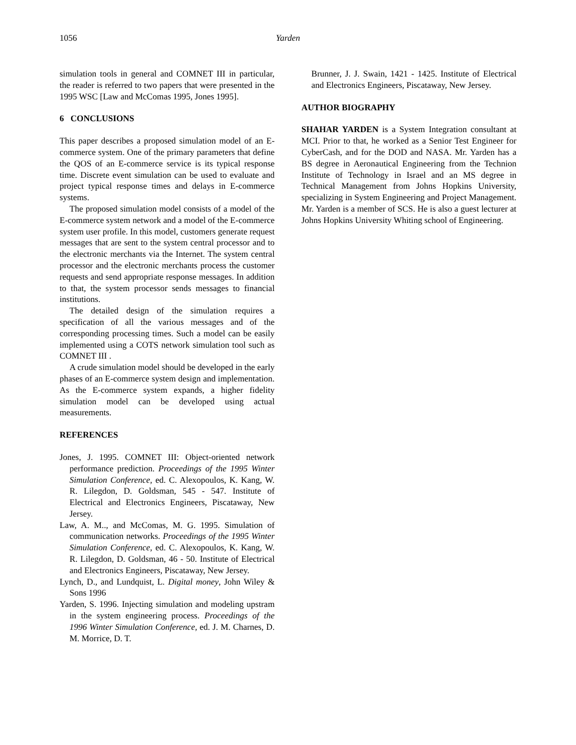1056
Yarden
simulation tools in general and COMNET III in particular, the reader is referred to two papers that were presented in the 1995 WSC [Law and McComas 1995, Jones 1995].
6 CONCLUSIONS
This paper describes a proposed simulation model of an E-commerce system. One of the primary parameters that define the QOS of an E-commerce service is its typical response time. Discrete event simulation can be used to evaluate and project typical response times and delays in E-commerce systems.
The proposed simulation model consists of a model of the E-commerce system network and a model of the E-commerce system user profile. In this model, customers generate request messages that are sent to the system central processor and to the electronic merchants via the Internet. The system central processor and the electronic merchants process the customer requests and send appropriate response messages. In addition to that, the system processor sends messages to financial institutions.
The detailed design of the simulation requires a specification of all the various messages and of the corresponding processing times. Such a model can be easily implemented using a COTS network simulation tool such as COMNET III .
A crude simulation model should be developed in the early phases of an E-commerce system design and implementation. As the E-commerce system expands, a higher fidelity simulation model can be developed using actual measurements.
REFERENCES
Jones, J. 1995. COMNET III: Object-oriented network performance prediction. Proceedings of the 1995 Winter Simulation Conference, ed. C. Alexopoulos, K. Kang, W. R. Lilegdon, D. Goldsman, 545 - 547. Institute of Electrical and Electronics Engineers, Piscataway, New Jersey.
Law, A. M.., and McComas, M. G. 1995. Simulation of communication networks. Proceedings of the 1995 Winter Simulation Conference, ed. C. Alexopoulos, K. Kang, W. R. Lilegdon, D. Goldsman, 46 - 50. Institute of Electrical and Electronics Engineers, Piscataway, New Jersey.
Lynch, D., and Lundquist, L. Digital money, John Wiley & Sons 1996
Yarden, S. 1996. Injecting simulation and modeling upstram in the system engineering process. Proceedings of the 1996 Winter Simulation Conference, ed. J. M. Charnes, D. M. Morrice, D. T.
Brunner, J. J. Swain, 1421 - 1425. Institute of Electrical and Electronics Engineers, Piscataway, New Jersey.
AUTHOR BIOGRAPHY
SHAHAR YARDEN is a System Integration consultant at MCI. Prior to that, he worked as a Senior Test Engineer for CyberCash, and for the DOD and NASA. Mr. Yarden has a BS degree in Aeronautical Engineering from the Technion Institute of Technology in Israel and an MS degree in Technical Management from Johns Hopkins University, specializing in System Engineering and Project Management. Mr. Yarden is a member of SCS. He is also a guest lecturer at Johns Hopkins University Whiting school of Engineering.